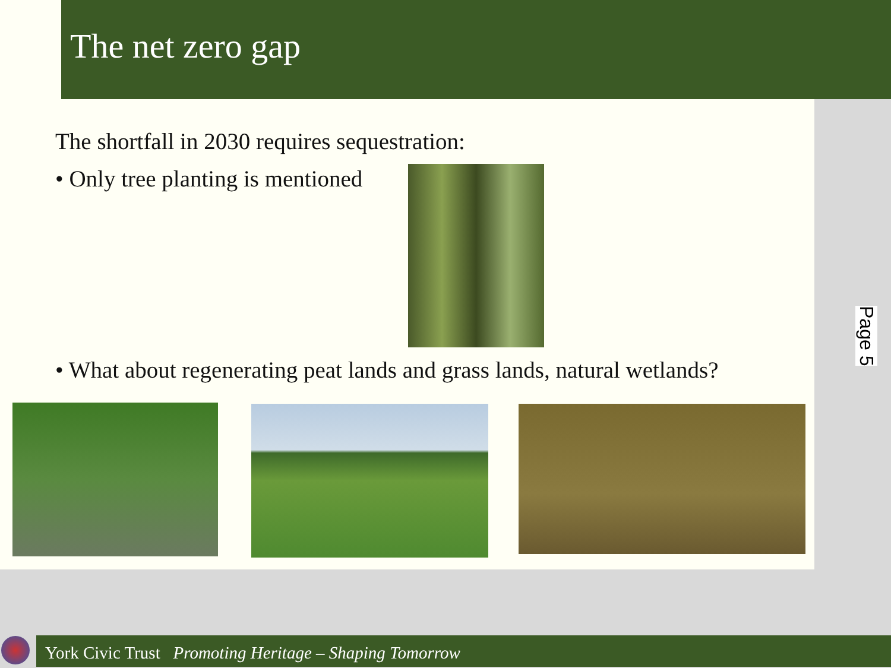The net zero gap
The shortfall in 2030 requires sequestration:
• Only tree planting is mentioned
• What about regenerating peat lands and grass lands, natural wetlands?
Page 5
York Civic Trust Promoting Heritage – Shaping Tomorrow